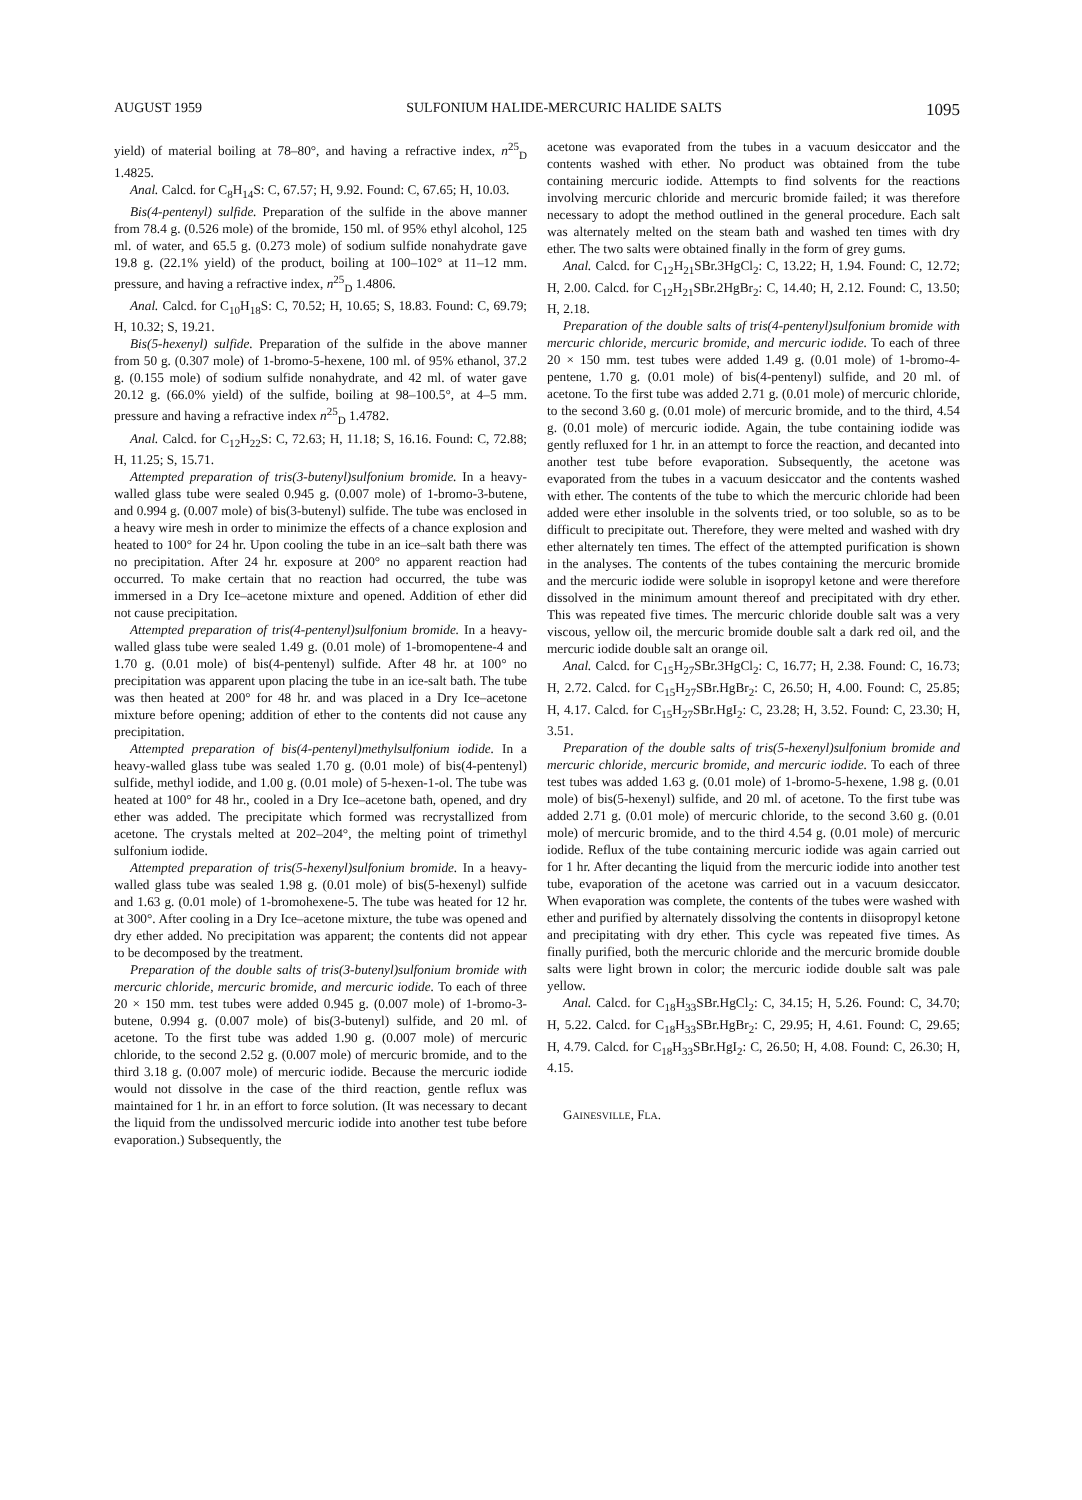AUGUST 1959 SULFONIUM HALIDE-MERCURIC HALIDE SALTS 1095
yield) of material boiling at 78–80°, and having a refractive index, n<sup>25</sup><sub>D</sub> 1.4825.
Anal. Calcd. for C<sub>8</sub>H<sub>14</sub>S: C, 67.57; H, 9.92. Found: C, 67.65; H, 10.03.
Bis(4-pentenyl) sulfide. Preparation of the sulfide in the above manner from 78.4 g. (0.526 mole) of the bromide, 150 ml. of 95% ethyl alcohol, 125 ml. of water, and 65.5 g. (0.273 mole) of sodium sulfide nonahydrate gave 19.8 g. (22.1% yield) of the product, boiling at 100–102° at 11–12 mm. pressure, and having a refractive index, n<sup>25</sup><sub>D</sub> 1.4806.
Anal. Calcd. for C<sub>10</sub>H<sub>18</sub>S: C, 70.52; H, 10.65; S, 18.83. Found: C, 69.79; H, 10.32; S, 19.21.
Bis(5-hexenyl) sulfide. Preparation of the sulfide in the above manner from 50 g. (0.307 mole) of 1-bromo-5-hexene, 100 ml. of 95% ethanol, 37.2 g. (0.155 mole) of sodium sulfide nonahydrate, and 42 ml. of water gave 20.12 g. (66.0% yield) of the sulfide, boiling at 98–100.5°, at 4–5 mm. pressure and having a refractive index n<sup>25</sup><sub>D</sub> 1.4782.
Anal. Calcd. for C<sub>12</sub>H<sub>22</sub>S: C, 72.63; H, 11.18; S, 16.16. Found: C, 72.88; H, 11.25; S, 15.71.
Attempted preparation of tris(3-butenyl)sulfonium bromide. In a heavy-walled glass tube were sealed 0.945 g. (0.007 mole) of 1-bromo-3-butene, and 0.994 g. (0.007 mole) of bis(3-butenyl) sulfide. The tube was enclosed in a heavy wire mesh in order to minimize the effects of a chance explosion and heated to 100° for 24 hr. Upon cooling the tube in an ice–salt bath there was no precipitation. After 24 hr. exposure at 200° no apparent reaction had occurred. To make certain that no reaction had occurred, the tube was immersed in a Dry Ice–acetone mixture and opened. Addition of ether did not cause precipitation.
Attempted preparation of tris(4-pentenyl)sulfonium bromide. In a heavy-walled glass tube were sealed 1.49 g. (0.01 mole) of 1-bromopentene-4 and 1.70 g. (0.01 mole) of bis(4-pentenyl) sulfide. After 48 hr. at 100° no precipitation was apparent upon placing the tube in an ice-salt bath. The tube was then heated at 200° for 48 hr. and was placed in a Dry Ice–acetone mixture before opening; addition of ether to the contents did not cause any precipitation.
Attempted preparation of bis(4-pentenyl)methylsulfonium iodide. In a heavy-walled glass tube was sealed 1.70 g. (0.01 mole) of bis(4-pentenyl) sulfide, methyl iodide, and 1.00 g. (0.01 mole) of 5-hexen-1-ol. The tube was heated at 100° for 48 hr., cooled in a Dry Ice–acetone bath, opened, and dry ether was added. The precipitate which formed was recrystallized from acetone. The crystals melted at 202–204°, the melting point of trimethyl sulfonium iodide.
Attempted preparation of tris(5-hexenyl)sulfonium bromide. In a heavy-walled glass tube was sealed 1.98 g. (0.01 mole) of bis(5-hexenyl) sulfide and 1.63 g. (0.01 mole) of 1-bromohexene-5. The tube was heated for 12 hr. at 300°. After cooling in a Dry Ice–acetone mixture, the tube was opened and dry ether added. No precipitation was apparent; the contents did not appear to be decomposed by the treatment.
Preparation of the double salts of tris(3-butenyl)sulfonium bromide with mercuric chloride, mercuric bromide, and mercuric iodide. To each of three 20 × 150 mm. test tubes were added 0.945 g. (0.007 mole) of 1-bromo-3-butene, 0.994 g. (0.007 mole) of bis(3-butenyl) sulfide, and 20 ml. of acetone. To the first tube was added 1.90 g. (0.007 mole) of mercuric chloride, to the second 2.52 g. (0.007 mole) of mercuric bromide, and to the third 3.18 g. (0.007 mole) of mercuric iodide. Because the mercuric iodide would not dissolve in the case of the third reaction, gentle reflux was maintained for 1 hr. in an effort to force solution. (It was necessary to decant the liquid from the undissolved mercuric iodide into another test tube before evaporation.) Subsequently, the
acetone was evaporated from the tubes in a vacuum desiccator and the contents washed with ether. No product was obtained from the tube containing mercuric iodide. Attempts to find solvents for the reactions involving mercuric chloride and mercuric bromide failed; it was therefore necessary to adopt the method outlined in the general procedure. Each salt was alternately melted on the steam bath and washed ten times with dry ether. The two salts were obtained finally in the form of grey gums.
Anal. Calcd. for C<sub>12</sub>H<sub>21</sub>SBr.3HgCl<sub>2</sub>: C, 13.22; H, 1.94. Found: C, 12.72; H, 2.00. Calcd. for C<sub>12</sub>H<sub>21</sub>SBr.2HgBr<sub>2</sub>: C, 14.40; H, 2.12. Found: C, 13.50; H, 2.18.
Preparation of the double salts of tris(4-pentenyl)sulfonium bromide with mercuric chloride, mercuric bromide, and mercuric iodide. To each of three 20 × 150 mm. test tubes were added 1.49 g. (0.01 mole) of 1-bromo-4-pentene, 1.70 g. (0.01 mole) of bis(4-pentenyl) sulfide, and 20 ml. of acetone. To the first tube was added 2.71 g. (0.01 mole) of mercuric chloride, to the second 3.60 g. (0.01 mole) of mercuric bromide, and to the third, 4.54 g. (0.01 mole) of mercuric iodide. Again, the tube containing iodide was gently refluxed for 1 hr. in an attempt to force the reaction, and decanted into another test tube before evaporation. Subsequently, the acetone was evaporated from the tubes in a vacuum desiccator and the contents washed with ether. The contents of the tube to which the mercuric chloride had been added were ether insoluble in the solvents tried, or too soluble, so as to be difficult to precipitate out. Therefore, they were melted and washed with dry ether alternately ten times. The effect of the attempted purification is shown in the analyses. The contents of the tubes containing the mercuric bromide and the mercuric iodide were soluble in isopropyl ketone and were therefore dissolved in the minimum amount thereof and precipitated with dry ether. This was repeated five times. The mercuric chloride double salt was a very viscous, yellow oil, the mercuric bromide double salt a dark red oil, and the mercuric iodide double salt an orange oil.
Anal. Calcd. for C<sub>15</sub>H<sub>27</sub>SBr.3HgCl<sub>2</sub>: C, 16.77; H, 2.38. Found: C, 16.73; H, 2.72. Calcd. for C<sub>15</sub>H<sub>27</sub>SBr.HgBr<sub>2</sub>: C, 26.50; H, 4.00. Found: C, 25.85; H, 4.17. Calcd. for C<sub>15</sub>H<sub>27</sub>SBr.HgI<sub>2</sub>: C, 23.28; H, 3.52. Found: C, 23.30; H, 3.51.
Preparation of the double salts of tris(5-hexenyl)sulfonium bromide and mercuric chloride, mercuric bromide, and mercuric iodide. To each of three test tubes was added 1.63 g. (0.01 mole) of 1-bromo-5-hexene, 1.98 g. (0.01 mole) of bis(5-hexenyl) sulfide, and 20 ml. of acetone. To the first tube was added 2.71 g. (0.01 mole) of mercuric chloride, to the second 3.60 g. (0.01 mole) of mercuric bromide, and to the third 4.54 g. (0.01 mole) of mercuric iodide. Reflux of the tube containing mercuric iodide was again carried out for 1 hr. After decanting the liquid from the mercuric iodide into another test tube, evaporation of the acetone was carried out in a vacuum desiccator. When evaporation was complete, the contents of the tubes were washed with ether and purified by alternately dissolving the contents in diisopropyl ketone and precipitating with dry ether. This cycle was repeated five times. As finally purified, both the mercuric chloride and the mercuric bromide double salts were light brown in color; the mercuric iodide double salt was pale yellow.
Anal. Calcd. for C<sub>18</sub>H<sub>33</sub>SBr.HgCl<sub>2</sub>: C, 34.15; H, 5.26. Found: C, 34.70; H, 5.22. Calcd. for C<sub>18</sub>H<sub>33</sub>SBr.HgBr<sub>2</sub>: C, 29.95; H, 4.61. Found: C, 29.65; H, 4.79. Calcd. for C<sub>18</sub>H<sub>33</sub>SBr.HgI<sub>2</sub>: C, 26.50; H, 4.08. Found: C, 26.30; H, 4.15.
GAINESVILLE, FLA.